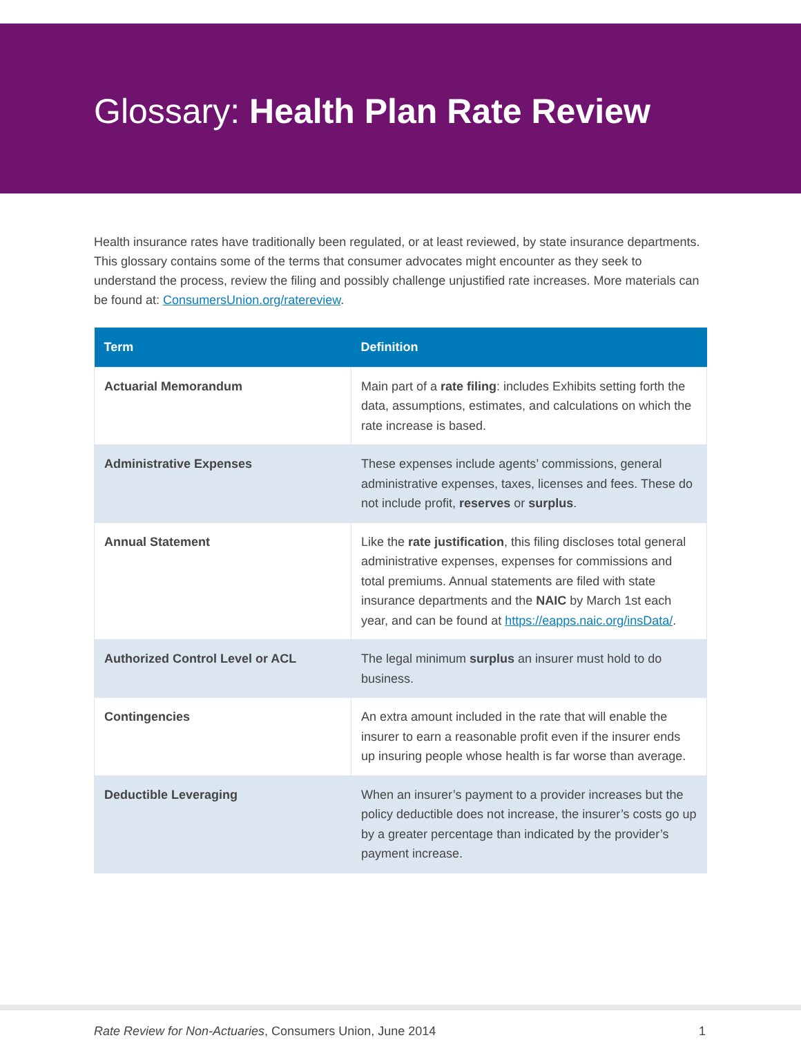Glossary: Health Plan Rate Review
Health insurance rates have traditionally been regulated, or at least reviewed, by state insurance departments. This glossary contains some of the terms that consumer advocates might encounter as they seek to understand the process, review the filing and possibly challenge unjustified rate increases. More materials can be found at: ConsumersUnion.org/ratereview.
| Term | Definition |
| --- | --- |
| Actuarial Memorandum | Main part of a rate filing : includes Exhibits setting forth the data, assumptions, estimates, and calculations on which the rate increase is based. |
| Administrative Expenses | These expenses include agents’ commissions, general administrative expenses, taxes, licenses and fees. These do not include profit, reserves or surplus . |
| Annual Statement | Like the rate justification , this filing discloses total general administrative expenses, expenses for commissions and total premiums. Annual statements are filed with state insurance departments and the NAIC by March 1st each year, and can be found at https://eapps.naic.org/insData/ . |
| Authorized Control Level or ACL | The legal minimum surplus an insurer must hold to do business. |
| Contingencies | An extra amount included in the rate that will enable the insurer to earn a reasonable profit even if the insurer ends up insuring people whose health is far worse than average. |
| Deductible Leveraging | When an insurer’s payment to a provider increases but the policy deductible does not increase, the insurer’s costs go up by a greater percentage than indicated by the provider’s payment increase. |
Rate Review for Non-Actuaries, Consumers Union, June 2014 1